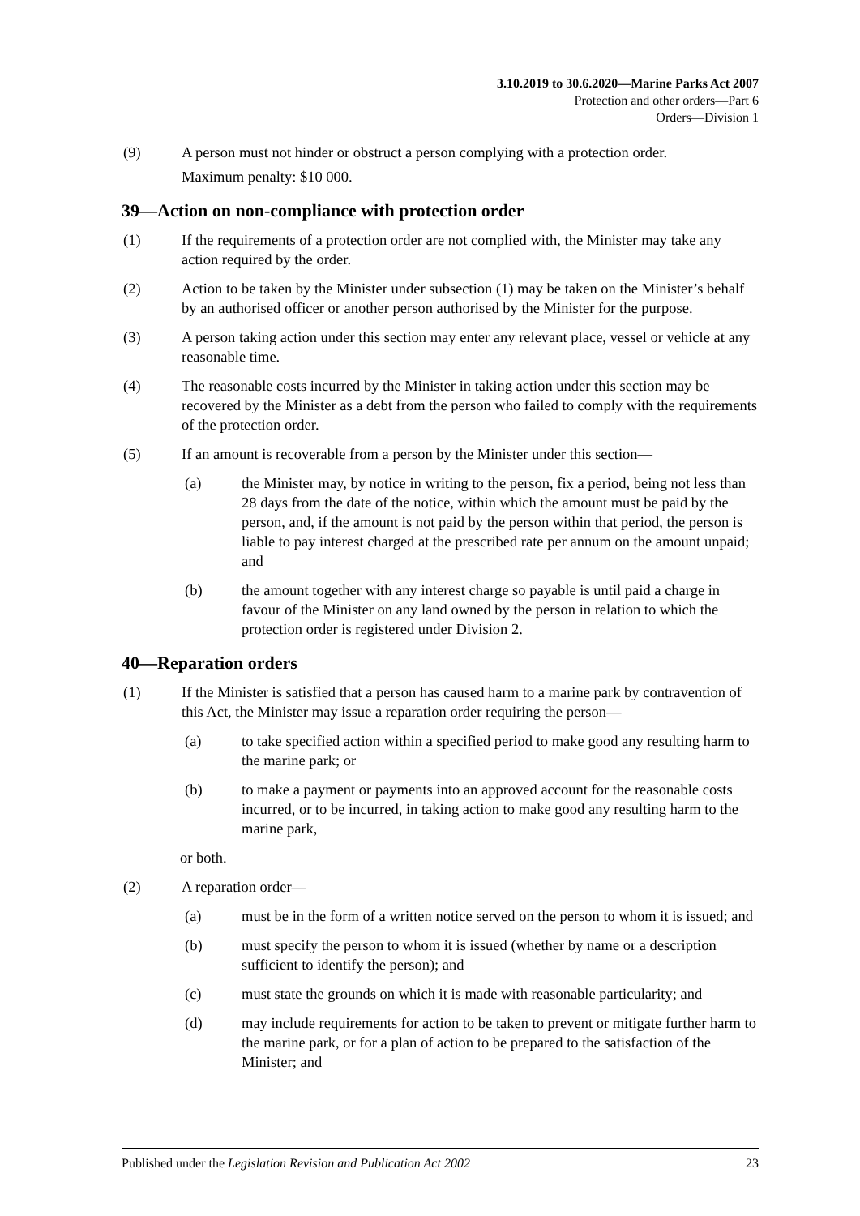3.10.2019 to 30.6.2020—Marine Parks Act 2007
Protection and other orders—Part 6
Orders—Division 1
(9) A person must not hinder or obstruct a person complying with a protection order.
Maximum penalty: $10 000.
39—Action on non-compliance with protection order
(1) If the requirements of a protection order are not complied with, the Minister may take any action required by the order.
(2) Action to be taken by the Minister under subsection (1) may be taken on the Minister’s behalf by an authorised officer or another person authorised by the Minister for the purpose.
(3) A person taking action under this section may enter any relevant place, vessel or vehicle at any reasonable time.
(4) The reasonable costs incurred by the Minister in taking action under this section may be recovered by the Minister as a debt from the person who failed to comply with the requirements of the protection order.
(5) If an amount is recoverable from a person by the Minister under this section—
(a) the Minister may, by notice in writing to the person, fix a period, being not less than 28 days from the date of the notice, within which the amount must be paid by the person, and, if the amount is not paid by the person within that period, the person is liable to pay interest charged at the prescribed rate per annum on the amount unpaid; and
(b) the amount together with any interest charge so payable is until paid a charge in favour of the Minister on any land owned by the person in relation to which the protection order is registered under Division 2.
40—Reparation orders
(1) If the Minister is satisfied that a person has caused harm to a marine park by contravention of this Act, the Minister may issue a reparation order requiring the person—
(a) to take specified action within a specified period to make good any resulting harm to the marine park; or
(b) to make a payment or payments into an approved account for the reasonable costs incurred, or to be incurred, in taking action to make good any resulting harm to the marine park,
or both.
(2) A reparation order—
(a) must be in the form of a written notice served on the person to whom it is issued; and
(b) must specify the person to whom it is issued (whether by name or a description sufficient to identify the person); and
(c) must state the grounds on which it is made with reasonable particularity; and
(d) may include requirements for action to be taken to prevent or mitigate further harm to the marine park, or for a plan of action to be prepared to the satisfaction of the Minister; and
Published under the Legislation Revision and Publication Act 2002 23